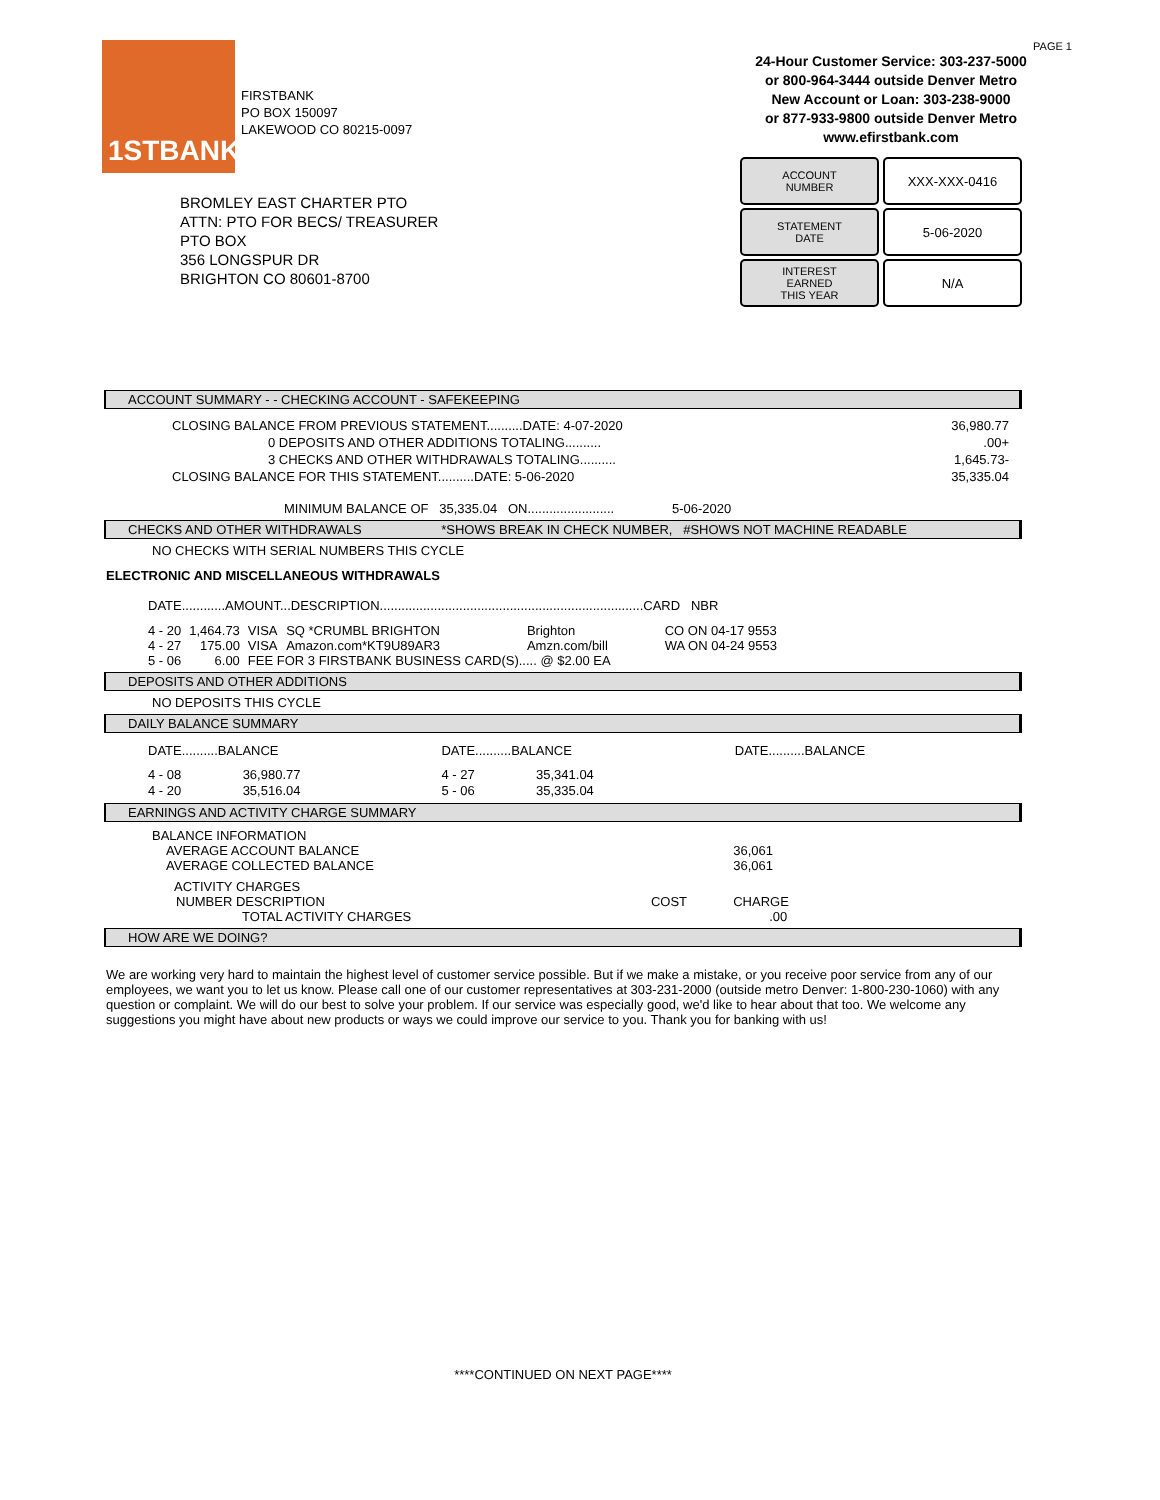1STBANK
FIRSTBANK
PO BOX 150097
LAKEWOOD CO 80215-0097
BROMLEY EAST CHARTER PTO
ATTN: PTO FOR BECS/ TREASURER
PTO BOX
356 LONGSPUR DR
BRIGHTON CO 80601-8700
PAGE 1
24-Hour Customer Service: 303-237-5000
or 800-964-3444 outside Denver Metro
New Account or Loan: 303-238-9000
or 877-933-9800 outside Denver Metro
www.efirstbank.com
ACCOUNT
NUMBER
XXX-XXX-0416
STATEMENT
DATE
5-06-2020
INTEREST
EARNED
THIS YEAR
N/A
ACCOUNT SUMMARY - - CHECKING ACCOUNT - SAFEKEEPING
| CLOSING BALANCE FROM PREVIOUS STATEMENT..........DATE: 4-07-2020 | 36,980.77 |
| 0 DEPOSITS AND OTHER ADDITIONS TOTALING.......... | .00+ |
| 3 CHECKS AND OTHER WITHDRAWALS TOTALING.......... | 1,645.73- |
| CLOSING BALANCE FOR THIS STATEMENT..........DATE: 5-06-2020 | 35,335.04 |
MINIMUM BALANCE OF 35,335.04 ON........................ 5-06-2020
CHECKS AND OTHER WITHDRAWALS *SHOWS BREAK IN CHECK NUMBER, #SHOWS NOT MACHINE READABLE
NO CHECKS WITH SERIAL NUMBERS THIS CYCLE
ELECTRONIC AND MISCELLANEOUS WITHDRAWALS
DATE............AMOUNT...DESCRIPTION.........................................................................CARD NBR
| 4 - 20 | 1,464.73 | VISA | SQ *CRUMBL BRIGHTON | Brighton | CO ON 04-17 9553 |
| 4 - 27 | 175.00 | VISA | Amazon.com*KT9U89AR3 | Amzn.com/bill | WA ON 04-24 9553 |
| 5 - 06 | 6.00 | FEE FOR 3 FIRSTBANK BUSINESS CARD(S)..... @ $2.00 EA | | | |
DEPOSITS AND OTHER ADDITIONS
NO DEPOSITS THIS CYCLE
DAILY BALANCE SUMMARY
| DATE..........BALANCE | DATE..........BALANCE | DATE..........BALANCE |
| 4 - 08 36,980.77 | 4 - 27 35,341.04 | |
| 4 - 20 35,516.04 | 5 - 06 35,335.04 | |
EARNINGS AND ACTIVITY CHARGE SUMMARY
| BALANCE INFORMATION | | |
| AVERAGE ACCOUNT BALANCE | | 36,061 |
| AVERAGE COLLECTED BALANCE | | 36,061 |
| ACTIVITY CHARGES | | |
| NUMBER DESCRIPTION | COST | CHARGE |
| TOTAL ACTIVITY CHARGES | | .00 |
HOW ARE WE DOING?
We are working very hard to maintain the highest level of customer service possible. But if we make a mistake, or you receive poor service from any of our employees, we want you to let us know. Please call one of our customer representatives at 303-231-2000 (outside metro Denver: 1-800-230-1060) with any question or complaint. We will do our best to solve your problem. If our service was especially good, we'd like to hear about that too. We welcome any suggestions you might have about new products or ways we could improve our service to you. Thank you for banking with us!
****CONTINUED ON NEXT PAGE****